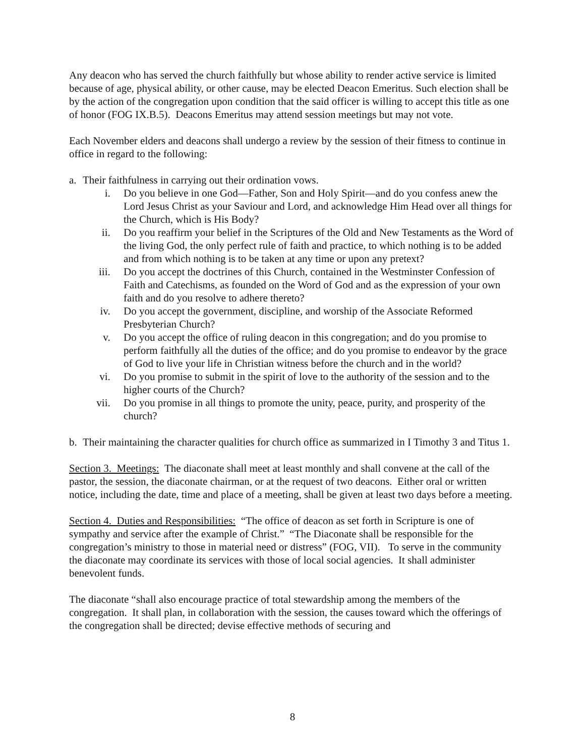Any deacon who has served the church faithfully but whose ability to render active service is limited because of age, physical ability, or other cause, may be elected Deacon Emeritus. Such election shall be by the action of the congregation upon condition that the said officer is willing to accept this title as one of honor (FOG IX.B.5). Deacons Emeritus may attend session meetings but may not vote.
Each November elders and deacons shall undergo a review by the session of their fitness to continue in office in regard to the following:
a. Their faithfulness in carrying out their ordination vows.
i. Do you believe in one God—Father, Son and Holy Spirit—and do you confess anew the Lord Jesus Christ as your Saviour and Lord, and acknowledge Him Head over all things for the Church, which is His Body?
ii. Do you reaffirm your belief in the Scriptures of the Old and New Testaments as the Word of the living God, the only perfect rule of faith and practice, to which nothing is to be added and from which nothing is to be taken at any time or upon any pretext?
iii. Do you accept the doctrines of this Church, contained in the Westminster Confession of Faith and Catechisms, as founded on the Word of God and as the expression of your own faith and do you resolve to adhere thereto?
iv. Do you accept the government, discipline, and worship of the Associate Reformed Presbyterian Church?
v. Do you accept the office of ruling deacon in this congregation; and do you promise to perform faithfully all the duties of the office; and do you promise to endeavor by the grace of God to live your life in Christian witness before the church and in the world?
vi. Do you promise to submit in the spirit of love to the authority of the session and to the higher courts of the Church?
vii. Do you promise in all things to promote the unity, peace, purity, and prosperity of the church?
b. Their maintaining the character qualities for church office as summarized in I Timothy 3 and Titus 1.
Section 3. Meetings: The diaconate shall meet at least monthly and shall convene at the call of the pastor, the session, the diaconate chairman, or at the request of two deacons. Either oral or written notice, including the date, time and place of a meeting, shall be given at least two days before a meeting.
Section 4. Duties and Responsibilities: “The office of deacon as set forth in Scripture is one of sympathy and service after the example of Christ.” “The Diaconate shall be responsible for the congregation’s ministry to those in material need or distress” (FOG, VII). To serve in the community the diaconate may coordinate its services with those of local social agencies. It shall administer benevolent funds.
The diaconate “shall also encourage practice of total stewardship among the members of the congregation. It shall plan, in collaboration with the session, the causes toward which the offerings of the congregation shall be directed; devise effective methods of securing and
8